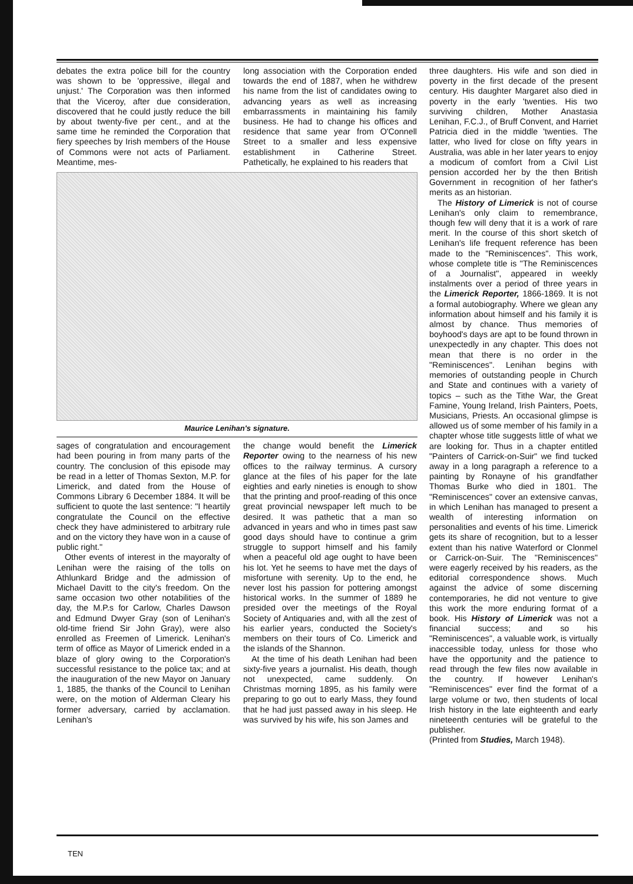debates the extra police bill for the country was shown to be 'oppressive, illegal and unjust.' The Corporation was then informed that the Viceroy, after due consideration, discovered that he could justly reduce the bill by about twenty-five per cent., and at the same time he reminded the Corporation that fiery speeches by Irish members of the House of Commons were not acts of Parliament. Meantime, mes-
long association with the Corporation ended towards the end of 1887, when he withdrew his name from the list of candidates owing to advancing years as well as increasing embarrassments in maintaining his family business. He had to change his offices and residence that same year from O'Connell Street to a smaller and less expensive establishment in Catherine Street. Pathetically, he explained to his readers that
Maurice Lenihan's signature.
sages of congratulation and encouragement had been pouring in from many parts of the country. The conclusion of this episode may be read in a letter of Thomas Sexton, M.P. for Limerick, and dated from the House of Commons Library 6 December 1884. It will be sufficient to quote the last sentence: "I heartily congratulate the Council on the effective check they have administered to arbitrary rule and on the victory they have won in a cause of public right."
Other events of interest in the mayoralty of Lenihan were the raising of the tolls on Athlunkard Bridge and the admission of Michael Davitt to the city's freedom. On the same occasion two other notabilities of the day, the M.P.s for Carlow, Charles Dawson and Edmund Dwyer Gray (son of Lenihan's old-time friend Sir John Gray), were also enrolled as Freemen of Limerick. Lenihan's term of office as Mayor of Limerick ended in a blaze of glory owing to the Corporation's successful resistance to the police tax; and at the inauguration of the new Mayor on January 1, 1885, the thanks of the Council to Lenihan were, on the motion of Alderman Cleary his former adversary, carried by acclamation. Lenihan's
the change would benefit the Limerick Reporter owing to the nearness of his new offices to the railway terminus. A cursory glance at the files of his paper for the late eighties and early nineties is enough to show that the printing and proof-reading of this once great provincial newspaper left much to be desired. It was pathetic that a man so advanced in years and who in times past saw good days should have to continue a grim struggle to support himself and his family when a peaceful old age ought to have been his lot. Yet he seems to have met the days of misfortune with serenity. Up to the end, he never lost his passion for pottering amongst historical works. In the summer of 1889 he presided over the meetings of the Royal Society of Antiquaries and, with all the zest of his earlier years, conducted the Society's members on their tours of Co. Limerick and the islands of the Shannon.
At the time of his death Lenihan had been sixty-five years a journalist. His death, though not unexpected, came suddenly. On Christmas morning 1895, as his family were preparing to go out to early Mass, they found that he had just passed away in his sleep. He was survived by his wife, his son James and
three daughters. His wife and son died in poverty in the first decade of the present century. His daughter Margaret also died in poverty in the early 'twenties. His two surviving children, Mother Anastasia Lenihan, F.C.J., of Bruff Convent, and Harriet Patricia died in the middle 'twenties. The latter, who lived for close on fifty years in Australia, was able in her later years to enjoy a modicum of comfort from a Civil List pension accorded her by the then British Government in recognition of her father's merits as an historian.
The History of Limerick is not of course Lenihan's only claim to remembrance, though few will deny that it is a work of rare merit. In the course of this short sketch of Lenihan's life frequent reference has been made to the "Reminiscences". This work, whose complete title is "The Reminiscences of a Journalist", appeared in weekly instalments over a period of three years in the Limerick Reporter, 1866-1869. It is not a formal autobiography. Where we glean any information about himself and his family it is almost by chance. Thus memories of boyhood's days are apt to be found thrown in unexpectedly in any chapter. This does not mean that there is no order in the "Reminiscences". Lenihan begins with memories of outstanding people in Church and State and continues with a variety of topics – such as the Tithe War, the Great Famine, Young Ireland, Irish Painters, Poets, Musicians, Priests. An occasional glimpse is allowed us of some member of his family in a chapter whose title suggests little of what we are looking for. Thus in a chapter entitled "Painters of Carrick-on-Suir" we find tucked away in a long paragraph a reference to a painting by Ronayne of his grandfather Thomas Burke who died in 1801. The "Reminiscences" cover an extensive canvas, in which Lenihan has managed to present a wealth of interesting information on personalities and events of his time. Limerick gets its share of recognition, but to a lesser extent than his native Waterford or Clonmel or Carrick-on-Suir. The "Reminiscences" were eagerly received by his readers, as the editorial correspondence shows. Much against the advice of some discerning contemporaries, he did not venture to give this work the more enduring format of a book. His History of Limerick was not a financial success; and so his "Reminiscences", a valuable work, is virtually inaccessible today, unless for those who have the opportunity and the patience to read through the few files now available in the country. If however Lenihan's "Reminiscences" ever find the format of a large volume or two, then students of local Irish history in the late eighteenth and early nineteenth centuries will be grateful to the publisher.
(Printed from Studies, March 1948).
TEN